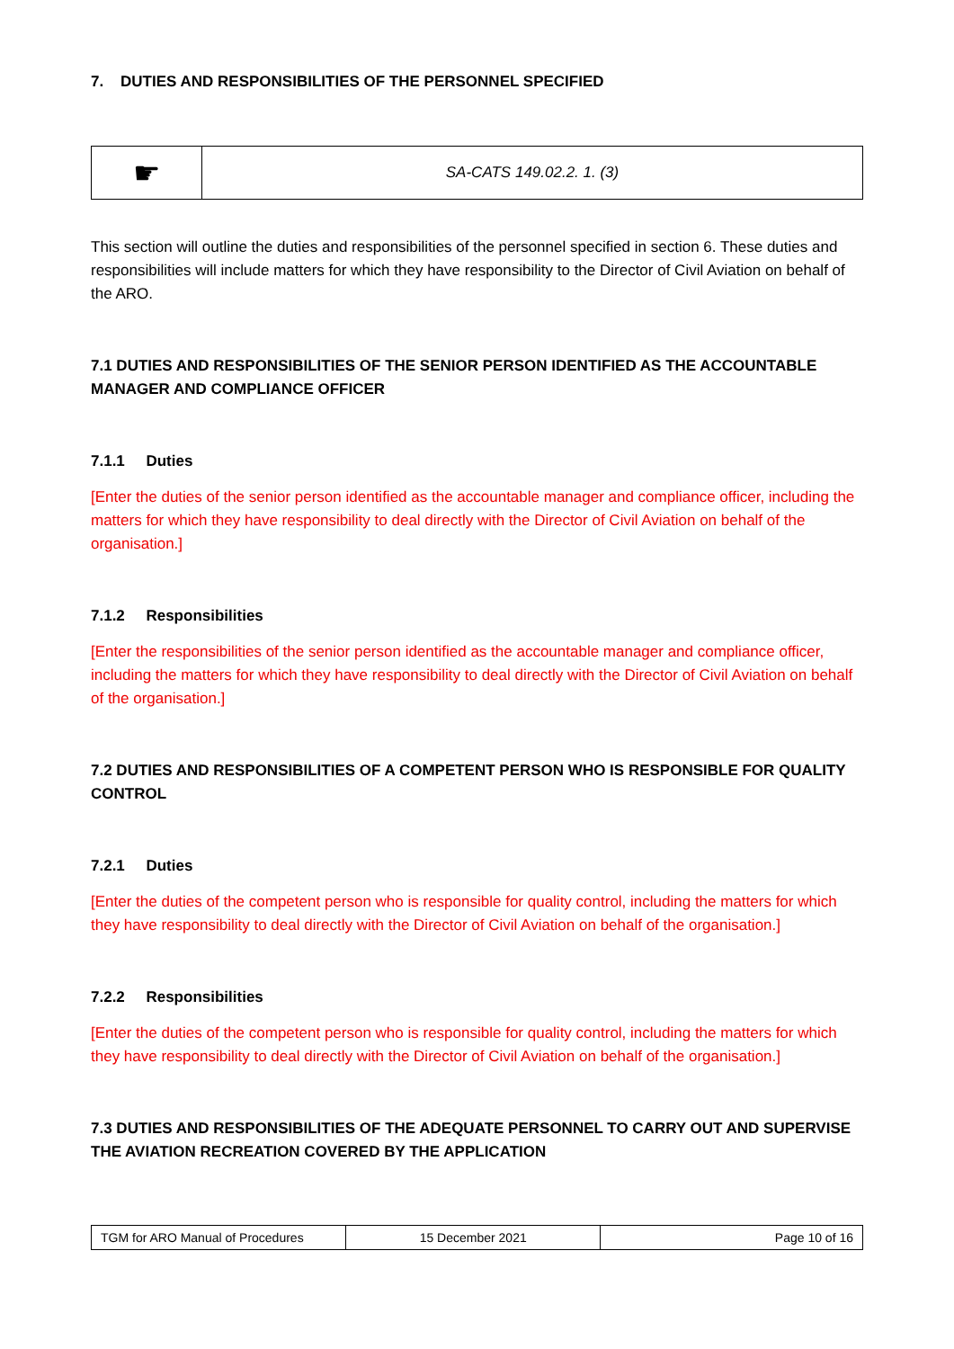7. DUTIES AND RESPONSIBILITIES OF THE PERSONNEL SPECIFIED
| ☛ | SA-CATS 149.02.2. 1. (3) |
This section will outline the duties and responsibilities of the personnel specified in section 6. These duties and responsibilities will include matters for which they have responsibility to the Director of Civil Aviation on behalf of the ARO.
7.1 DUTIES AND RESPONSIBILITIES OF THE SENIOR PERSON IDENTIFIED AS THE ACCOUNTABLE MANAGER AND COMPLIANCE OFFICER
7.1.1 Duties
[Enter the duties of the senior person identified as the accountable manager and compliance officer, including the matters for which they have responsibility to deal directly with the Director of Civil Aviation on behalf of the organisation.]
7.1.2 Responsibilities
[Enter the responsibilities of the senior person identified as the accountable manager and compliance officer, including the matters for which they have responsibility to deal directly with the Director of Civil Aviation on behalf of the organisation.]
7.2 DUTIES AND RESPONSIBILITIES OF A COMPETENT PERSON WHO IS RESPONSIBLE FOR QUALITY CONTROL
7.2.1 Duties
[Enter the duties of the competent person who is responsible for quality control, including the matters for which they have responsibility to deal directly with the Director of Civil Aviation on behalf of the organisation.]
7.2.2 Responsibilities
[Enter the duties of the competent person who is responsible for quality control, including the matters for which they have responsibility to deal directly with the Director of Civil Aviation on behalf of the organisation.]
7.3 DUTIES AND RESPONSIBILITIES OF THE ADEQUATE PERSONNEL TO CARRY OUT AND SUPERVISE THE AVIATION RECREATION COVERED BY THE APPLICATION
| TGM for ARO Manual of Procedures | 15 December 2021 | Page 10 of 16 |